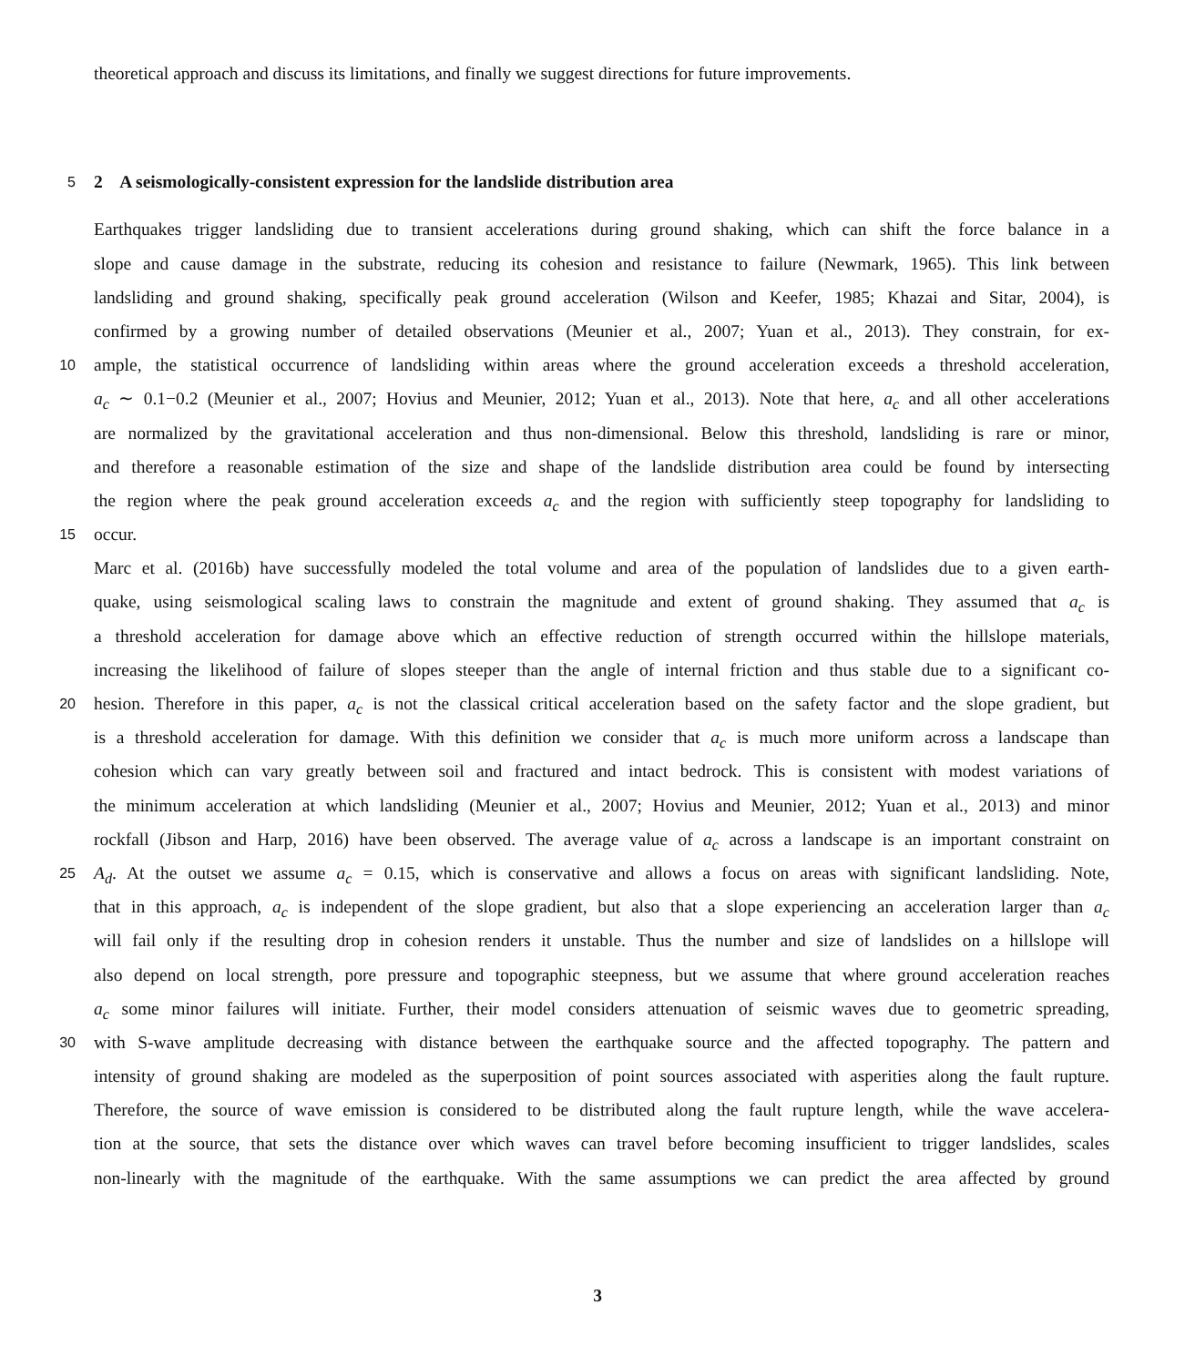theoretical approach and discuss its limitations, and finally we suggest directions for future improvements.
5
2 A seismologically-consistent expression for the landslide distribution area
Earthquakes trigger landsliding due to transient accelerations during ground shaking, which can shift the force balance in a
slope and cause damage in the substrate, reducing its cohesion and resistance to failure (Newmark, 1965). This link between
landsliding and ground shaking, specifically peak ground acceleration (Wilson and Keefer, 1985; Khazai and Sitar, 2004), is
confirmed by a growing number of detailed observations (Meunier et al., 2007; Yuan et al., 2013). They constrain, for ex-
10 ample, the statistical occurrence of landsliding within areas where the ground acceleration exceeds a threshold acceleration,
a<sub>c</sub> ∼ 0.1−0.2 (Meunier et al., 2007; Hovius and Meunier, 2012; Yuan et al., 2013). Note that here, a<sub>c</sub> and all other accelerations
are normalized by the gravitational acceleration and thus non-dimensional. Below this threshold, landsliding is rare or minor,
and therefore a reasonable estimation of the size and shape of the landslide distribution area could be found by intersecting
the region where the peak ground acceleration exceeds a<sub>c</sub> and the region with sufficiently steep topography for landsliding to
15 occur.
Marc et al. (2016b) have successfully modeled the total volume and area of the population of landslides due to a given earth-
quake, using seismological scaling laws to constrain the magnitude and extent of ground shaking. They assumed that a<sub>c</sub> is
a threshold acceleration for damage above which an effective reduction of strength occurred within the hillslope materials,
increasing the likelihood of failure of slopes steeper than the angle of internal friction and thus stable due to a significant co-
20 hesion. Therefore in this paper, a<sub>c</sub> is not the classical critical acceleration based on the safety factor and the slope gradient, but
is a threshold acceleration for damage. With this definition we consider that a<sub>c</sub> is much more uniform across a landscape than
cohesion which can vary greatly between soil and fractured and intact bedrock. This is consistent with modest variations of
the minimum acceleration at which landsliding (Meunier et al., 2007; Hovius and Meunier, 2012; Yuan et al., 2013) and minor
rockfall (Jibson and Harp, 2016) have been observed. The average value of a<sub>c</sub> across a landscape is an important constraint on
25 A<sub>d</sub>. At the outset we assume a<sub>c</sub> = 0.15, which is conservative and allows a focus on areas with significant landsliding. Note,
that in this approach, a<sub>c</sub> is independent of the slope gradient, but also that a slope experiencing an acceleration larger than a<sub>c</sub>
will fail only if the resulting drop in cohesion renders it unstable. Thus the number and size of landslides on a hillslope will
also depend on local strength, pore pressure and topographic steepness, but we assume that where ground acceleration reaches
a<sub>c</sub> some minor failures will initiate. Further, their model considers attenuation of seismic waves due to geometric spreading,
30 with S-wave amplitude decreasing with distance between the earthquake source and the affected topography. The pattern and
intensity of ground shaking are modeled as the superposition of point sources associated with asperities along the fault rupture.
Therefore, the source of wave emission is considered to be distributed along the fault rupture length, while the wave accelera-
tion at the source, that sets the distance over which waves can travel before becoming insufficient to trigger landslides, scales
non-linearly with the magnitude of the earthquake. With the same assumptions we can predict the area affected by ground
3